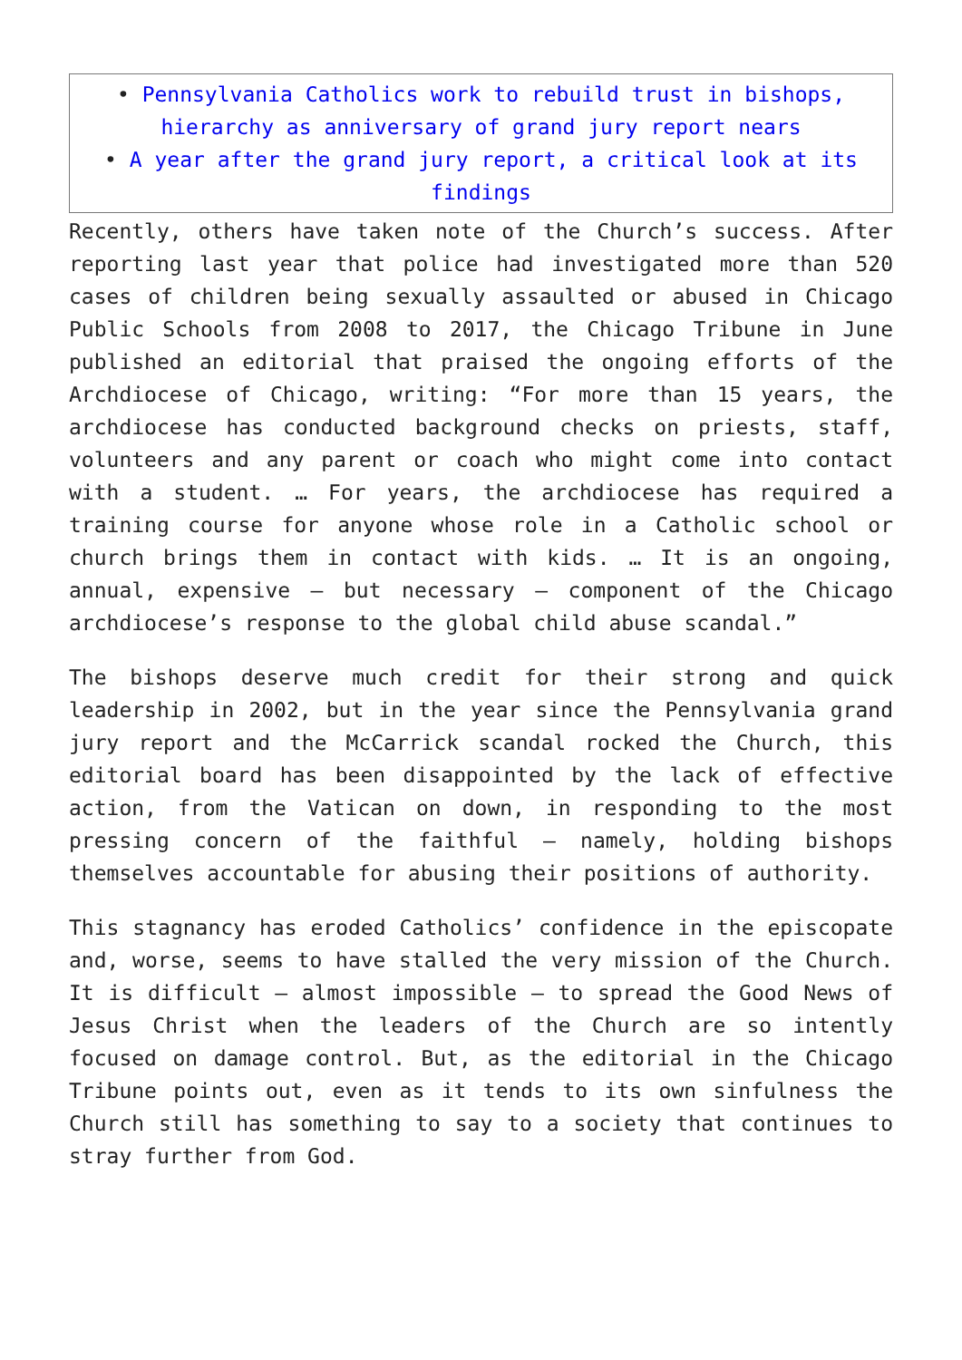• Pennsylvania Catholics work to rebuild trust in bishops, hierarchy as anniversary of grand jury report nears
• A year after the grand jury report, a critical look at its findings
Recently, others have taken note of the Church’s success. After reporting last year that police had investigated more than 520 cases of children being sexually assaulted or abused in Chicago Public Schools from 2008 to 2017, the Chicago Tribune in June published an editorial that praised the ongoing efforts of the Archdiocese of Chicago, writing: “For more than 15 years, the archdiocese has conducted background checks on priests, staff, volunteers and any parent or coach who might come into contact with a student. … For years, the archdiocese has required a training course for anyone whose role in a Catholic school or church brings them in contact with kids. … It is an ongoing, annual, expensive — but necessary — component of the Chicago archdiocese’s response to the global child abuse scandal.”
The bishops deserve much credit for their strong and quick leadership in 2002, but in the year since the Pennsylvania grand jury report and the McCarrick scandal rocked the Church, this editorial board has been disappointed by the lack of effective action, from the Vatican on down, in responding to the most pressing concern of the faithful — namely, holding bishops themselves accountable for abusing their positions of authority.
This stagnancy has eroded Catholics’ confidence in the episcopate and, worse, seems to have stalled the very mission of the Church. It is difficult — almost impossible — to spread the Good News of Jesus Christ when the leaders of the Church are so intently focused on damage control. But, as the editorial in the Chicago Tribune points out, even as it tends to its own sinfulness the Church still has something to say to a society that continues to stray further from God.